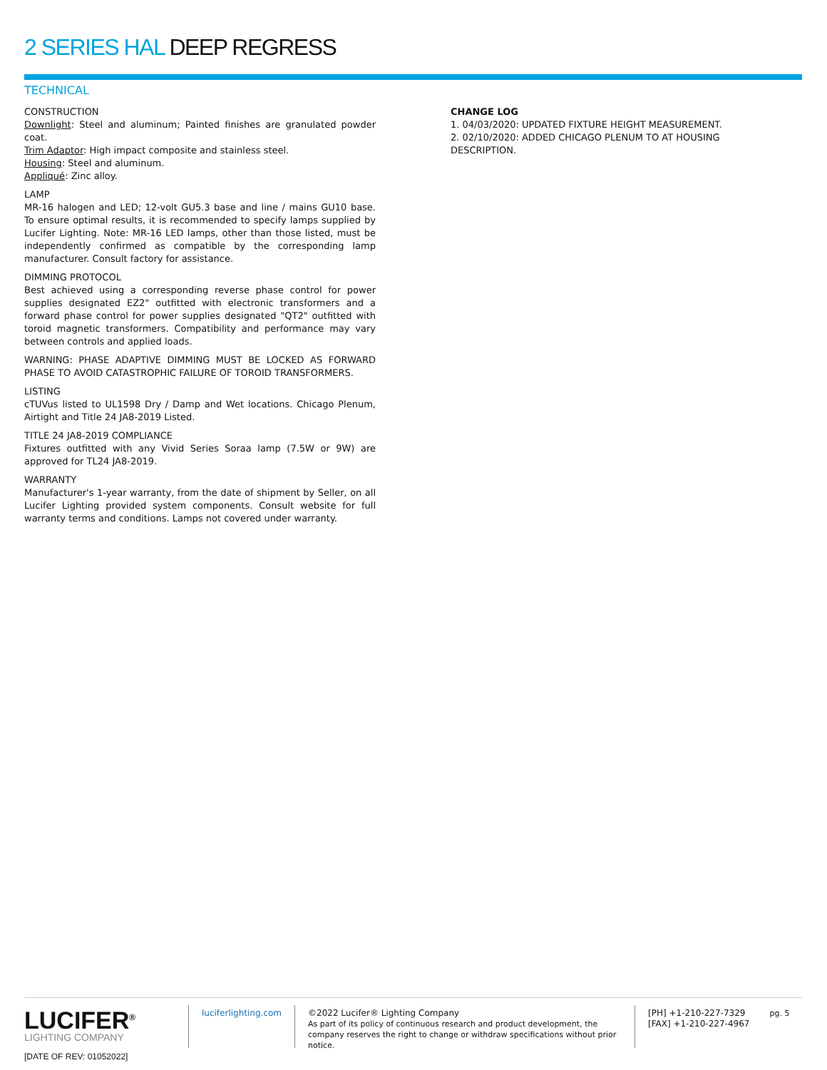2 SERIES HAL DEEP REGRESS
TECHNICAL
CONSTRUCTION
Downlight: Steel and aluminum; Painted finishes are granulated powder coat.
Trim Adaptor: High impact composite and stainless steel.
Housing: Steel and aluminum.
Appliqué: Zinc alloy.
LAMP
MR-16 halogen and LED; 12-volt GU5.3 base and line / mains GU10 base. To ensure optimal results, it is recommended to specify lamps supplied by Lucifer Lighting. Note: MR-16 LED lamps, other than those listed, must be independently confirmed as compatible by the corresponding lamp manufacturer. Consult factory for assistance.
DIMMING PROTOCOL
Best achieved using a corresponding reverse phase control for power supplies designated EZ2" outfitted with electronic transformers and a forward phase control for power supplies designated "QT2" outfitted with toroid magnetic transformers. Compatibility and performance may vary between controls and applied loads.
WARNING: PHASE ADAPTIVE DIMMING MUST BE LOCKED AS FORWARD PHASE TO AVOID CATASTROPHIC FAILURE OF TOROID TRANSFORMERS.
LISTING
cTUVus listed to UL1598 Dry / Damp and Wet locations. Chicago Plenum, Airtight and Title 24 JA8-2019 Listed.
TITLE 24 JA8-2019 COMPLIANCE
Fixtures outfitted with any Vivid Series Soraa lamp (7.5W or 9W) are approved for TL24 JA8-2019.
WARRANTY
Manufacturer's 1-year warranty, from the date of shipment by Seller, on all Lucifer Lighting provided system components. Consult website for full warranty terms and conditions. Lamps not covered under warranty.
CHANGE LOG
1. 04/03/2020: UPDATED FIXTURE HEIGHT MEASUREMENT.
2. 02/10/2020: ADDED CHICAGO PLENUM TO AT HOUSING DESCRIPTION.
LUCIFER<sup>®</sup>
LIGHTING COMPANY
[DATE OF REV: 01052022]
luciferlighting.com ©2022 Lucifer® Lighting Company
As part of its policy of continuous research and product development, the company reserves the right to change or withdraw specifications without prior notice.
[PH] +1-210-227-7329
[FAX] +1-210-227-4967
pg. 5